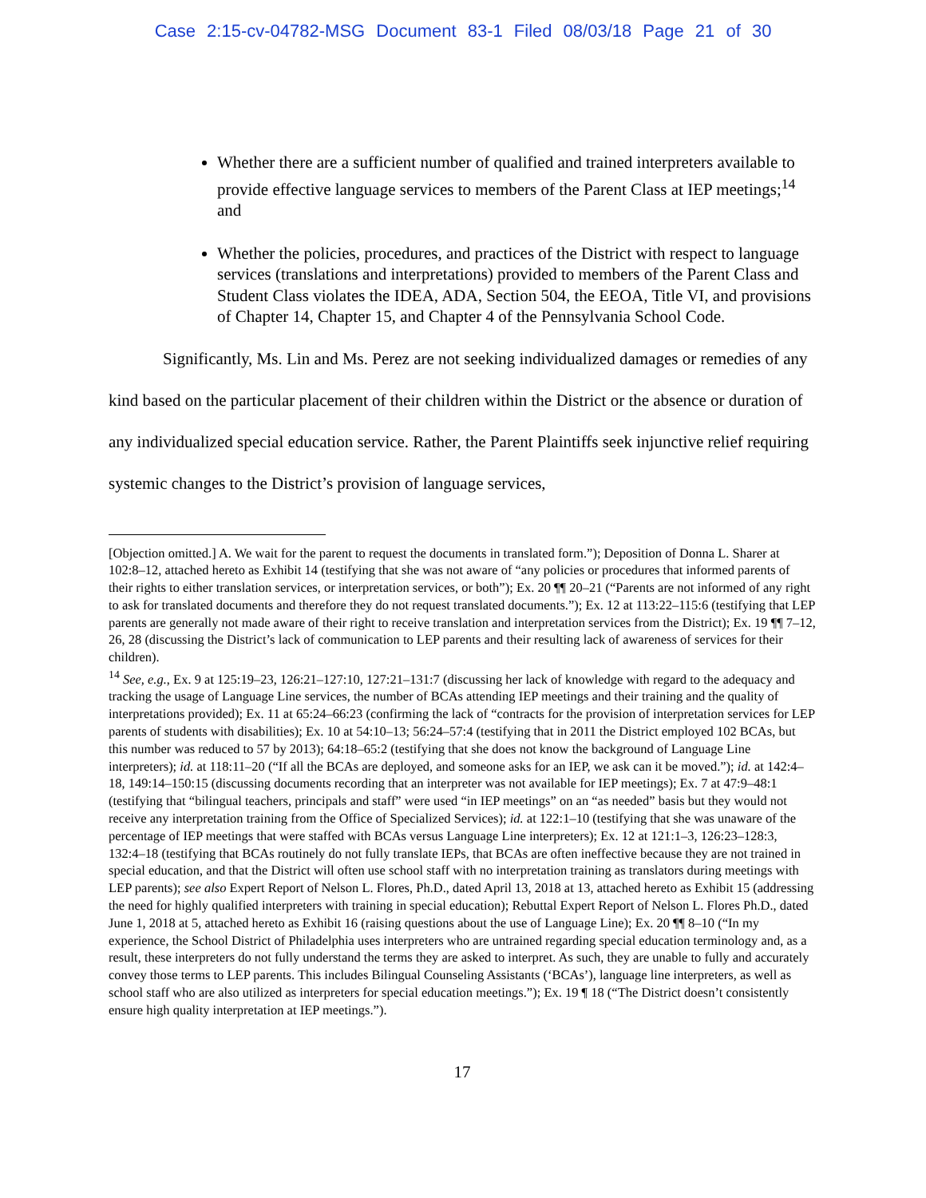Case 2:15-cv-04782-MSG Document 83-1 Filed 08/03/18 Page 21 of 30
Whether there are a sufficient number of qualified and trained interpreters available to provide effective language services to members of the Parent Class at IEP meetings;<sup>14</sup> and
Whether the policies, procedures, and practices of the District with respect to language services (translations and interpretations) provided to members of the Parent Class and Student Class violates the IDEA, ADA, Section 504, the EEOA, Title VI, and provisions of Chapter 14, Chapter 15, and Chapter 4 of the Pennsylvania School Code.
Significantly, Ms. Lin and Ms. Perez are not seeking individualized damages or remedies of any kind based on the particular placement of their children within the District or the absence or duration of any individualized special education service. Rather, the Parent Plaintiffs seek injunctive relief requiring systemic changes to the District’s provision of language services,
[Objection omitted.] A. We wait for the parent to request the documents in translated form.”); Deposition of Donna L. Sharer at 102:8–12, attached hereto as Exhibit 14 (testifying that she was not aware of “any policies or procedures that informed parents of their rights to either translation services, or interpretation services, or both”); Ex. 20 ¶¶ 20–21 (“Parents are not informed of any right to ask for translated documents and therefore they do not request translated documents.”); Ex. 12 at 113:22–115:6 (testifying that LEP parents are generally not made aware of their right to receive translation and interpretation services from the District); Ex. 19 ¶¶ 7–12, 26, 28 (discussing the District’s lack of communication to LEP parents and their resulting lack of awareness of services for their children).
<sup>14</sup> See, e.g., Ex. 9 at 125:19–23, 126:21–127:10, 127:21–131:7 (discussing her lack of knowledge with regard to the adequacy and tracking the usage of Language Line services, the number of BCAs attending IEP meetings and their training and the quality of interpretations provided); Ex. 11 at 65:24–66:23 (confirming the lack of “contracts for the provision of interpretation services for LEP parents of students with disabilities); Ex. 10 at 54:10–13; 56:24–57:4 (testifying that in 2011 the District employed 102 BCAs, but this number was reduced to 57 by 2013); 64:18–65:2 (testifying that she does not know the background of Language Line interpreters); id. at 118:11–20 (“If all the BCAs are deployed, and someone asks for an IEP, we ask can it be moved.”); id. at 142:4–18, 149:14–150:15 (discussing documents recording that an interpreter was not available for IEP meetings); Ex. 7 at 47:9–48:1 (testifying that “bilingual teachers, principals and staff” were used “in IEP meetings” on an “as needed” basis but they would not receive any interpretation training from the Office of Specialized Services); id. at 122:1–10 (testifying that she was unaware of the percentage of IEP meetings that were staffed with BCAs versus Language Line interpreters); Ex. 12 at 121:1–3, 126:23–128:3, 132:4–18 (testifying that BCAs routinely do not fully translate IEPs, that BCAs are often ineffective because they are not trained in special education, and that the District will often use school staff with no interpretation training as translators during meetings with LEP parents); see also Expert Report of Nelson L. Flores, Ph.D., dated April 13, 2018 at 13, attached hereto as Exhibit 15 (addressing the need for highly qualified interpreters with training in special education); Rebuttal Expert Report of Nelson L. Flores Ph.D., dated June 1, 2018 at 5, attached hereto as Exhibit 16 (raising questions about the use of Language Line); Ex. 20 ¶¶ 8–10 (“In my experience, the School District of Philadelphia uses interpreters who are untrained regarding special education terminology and, as a result, these interpreters do not fully understand the terms they are asked to interpret. As such, they are unable to fully and accurately convey those terms to LEP parents. This includes Bilingual Counseling Assistants (‘BCAs’), language line interpreters, as well as school staff who are also utilized as interpreters for special education meetings.”); Ex. 19 ¶ 18 (“The District doesn’t consistently ensure high quality interpretation at IEP meetings.”).
17